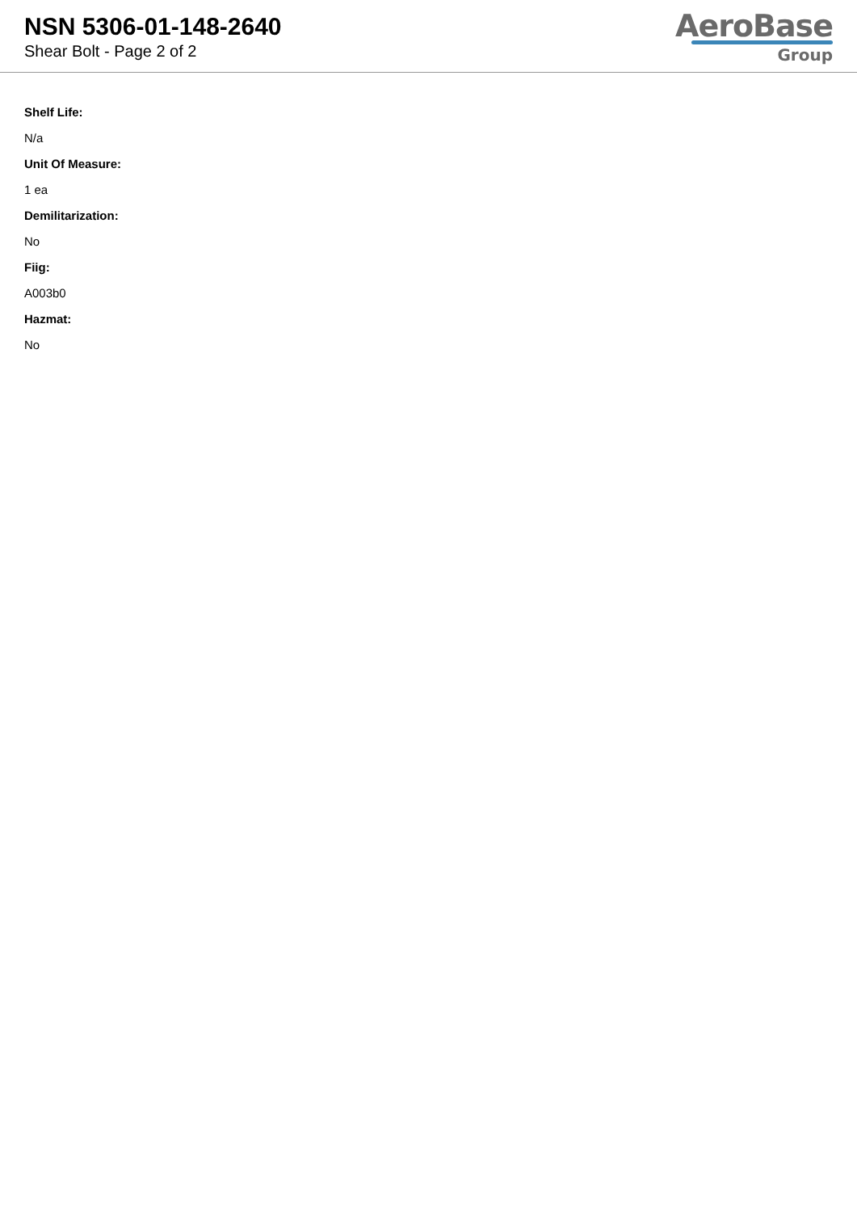NSN 5306-01-148-2640
Shear Bolt - Page 2 of 2
AeroBase
Group
Shelf Life:
N/a
Unit Of Measure:
1 ea
Demilitarization:
No
Fiig:
A003b0
Hazmat:
No